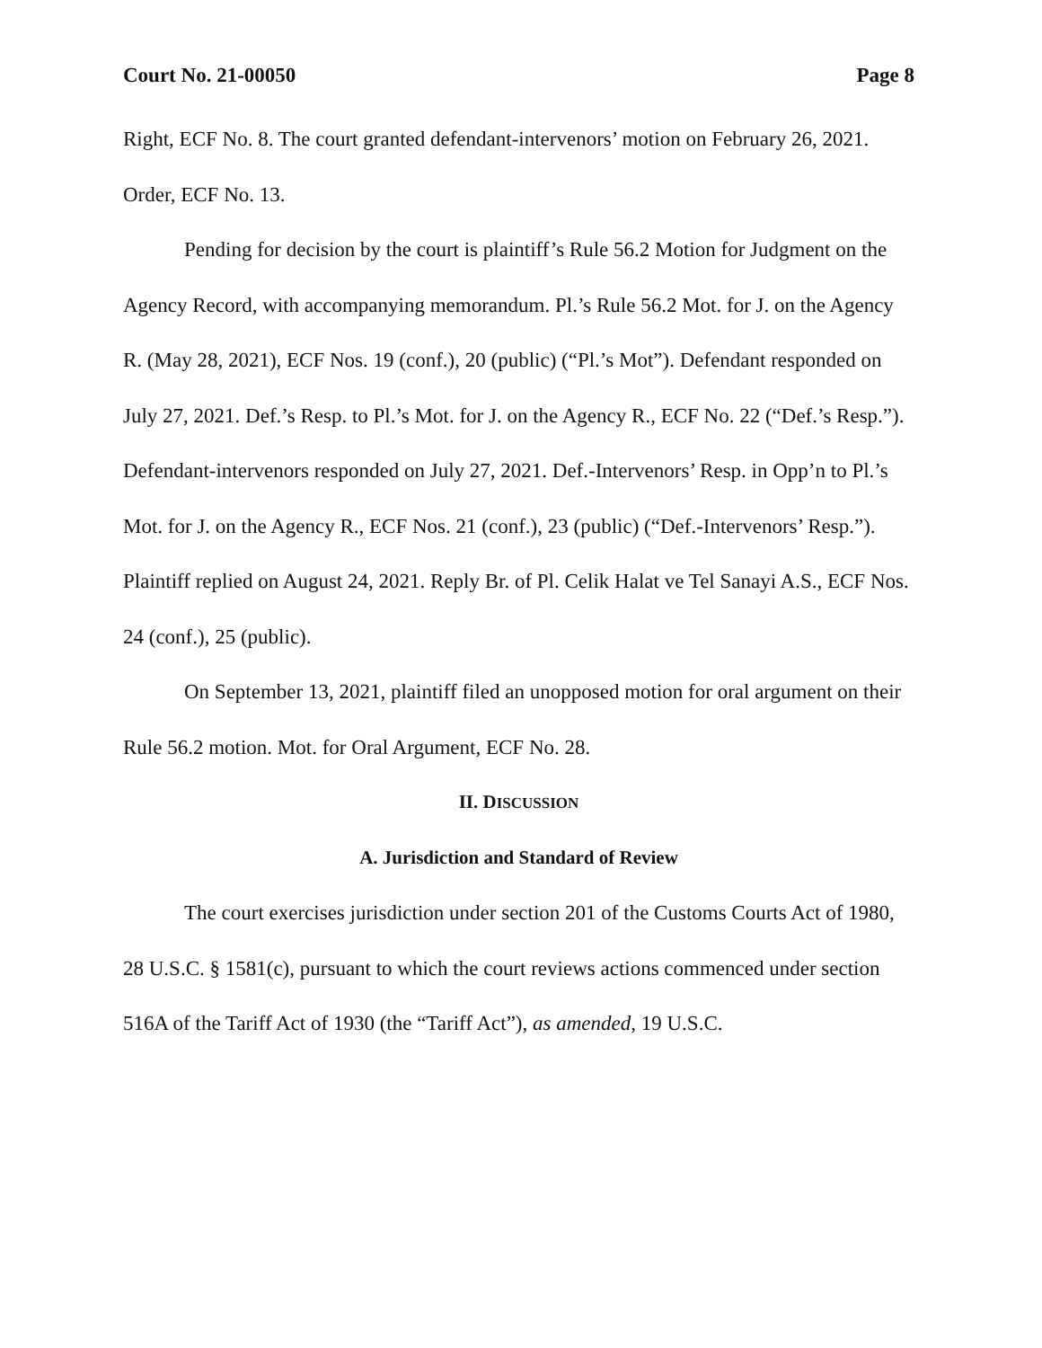Court No. 21-00050 Page 8
Right, ECF No. 8. The court granted defendant-intervenors’ motion on February 26, 2021. Order, ECF No. 13.
Pending for decision by the court is plaintiff’s Rule 56.2 Motion for Judgment on the Agency Record, with accompanying memorandum. Pl.’s Rule 56.2 Mot. for J. on the Agency R. (May 28, 2021), ECF Nos. 19 (conf.), 20 (public) (“Pl.’s Mot”). Defendant responded on July 27, 2021. Def.’s Resp. to Pl.’s Mot. for J. on the Agency R., ECF No. 22 (“Def.’s Resp.”). Defendant-intervenors responded on July 27, 2021. Def.-Intervenors’ Resp. in Opp’n to Pl.’s Mot. for J. on the Agency R., ECF Nos. 21 (conf.), 23 (public) (“Def.-Intervenors’ Resp.”). Plaintiff replied on August 24, 2021. Reply Br. of Pl. Celik Halat ve Tel Sanayi A.S., ECF Nos. 24 (conf.), 25 (public).
On September 13, 2021, plaintiff filed an unopposed motion for oral argument on their Rule 56.2 motion. Mot. for Oral Argument, ECF No. 28.
II. DISCUSSION
A. Jurisdiction and Standard of Review
The court exercises jurisdiction under section 201 of the Customs Courts Act of 1980, 28 U.S.C. § 1581(c), pursuant to which the court reviews actions commenced under section 516A of the Tariff Act of 1930 (the “Tariff Act”), as amended, 19 U.S.C.